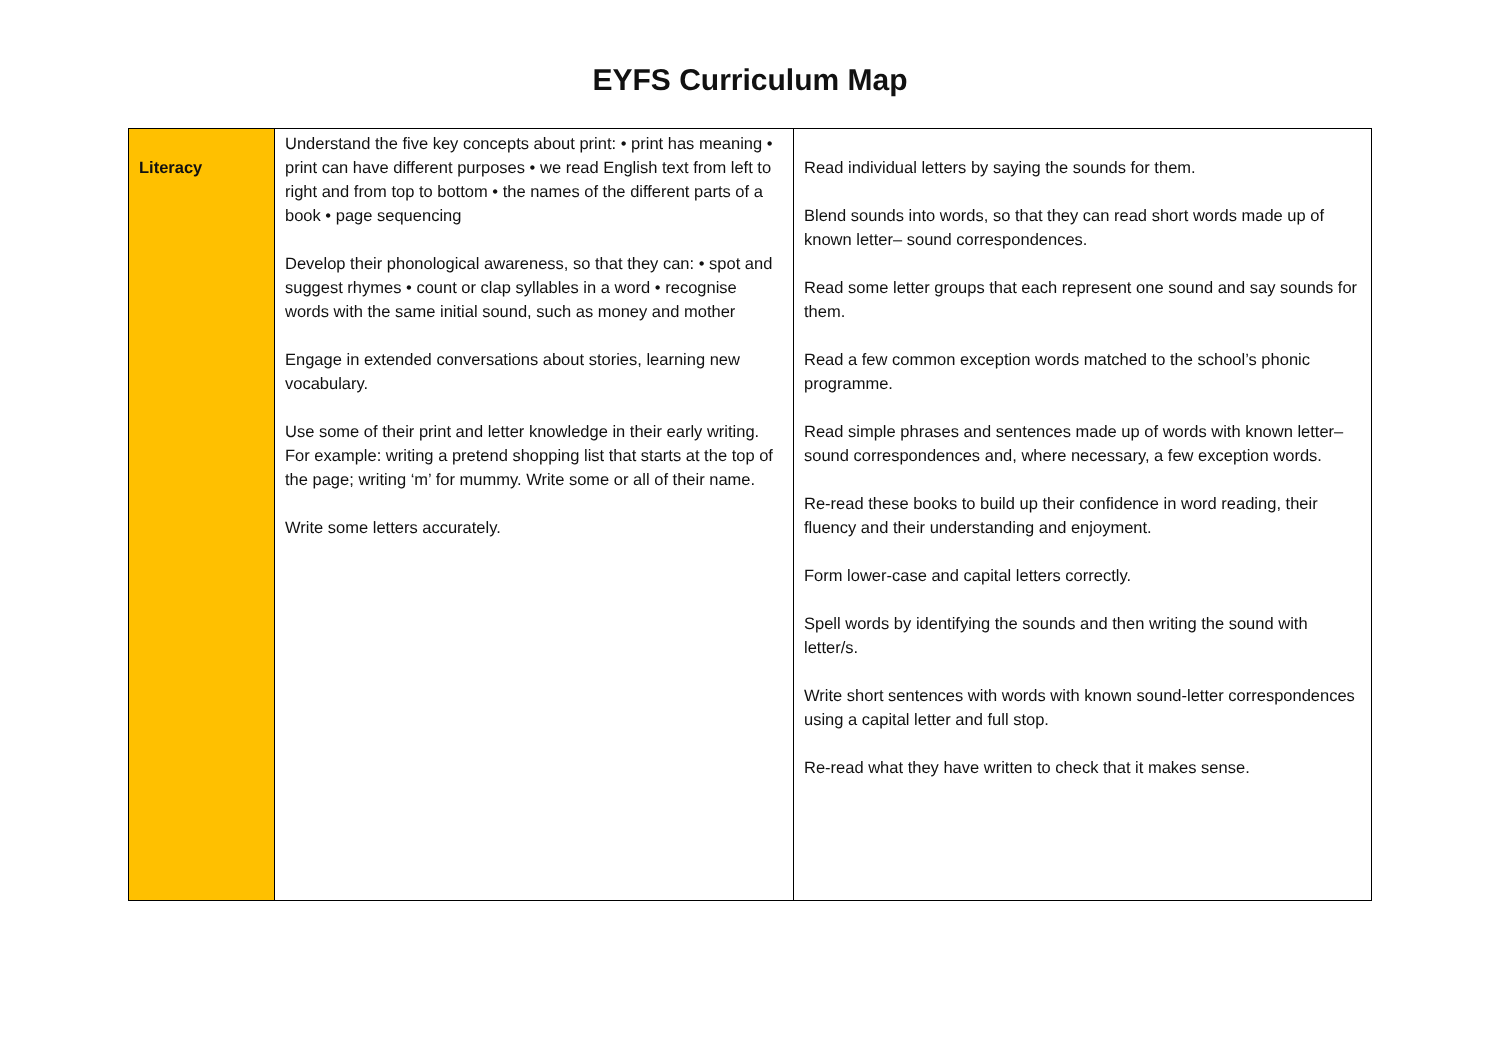EYFS Curriculum Map
| Literacy | Understand the five key concepts about print: • print has meaning • print can have different purposes • we read English text from left to right and from top to bottom • the names of the different parts of a book • page sequencing Develop their phonological awareness, so that they can: • spot and suggest rhymes • count or clap syllables in a word • recognise words with the same initial sound, such as money and mother Engage in extended conversations about stories, learning new vocabulary. Use some of their print and letter knowledge in their early writing. For example: writing a pretend shopping list that starts at the top of the page; writing ‘m’ for mummy. Write some or all of their name. Write some letters accurately. | Read individual letters by saying the sounds for them. Blend sounds into words, so that they can read short words made up of known letter– sound correspondences. Read some letter groups that each represent one sound and say sounds for them. Read a few common exception words matched to the school’s phonic programme. Read simple phrases and sentences made up of words with known letter–sound correspondences and, where necessary, a few exception words. Re-read these books to build up their confidence in word reading, their fluency and their understanding and enjoyment. Form lower-case and capital letters correctly. Spell words by identifying the sounds and then writing the sound with letter/s. Write short sentences with words with known sound-letter correspondences using a capital letter and full stop. Re-read what they have written to check that it makes sense. |